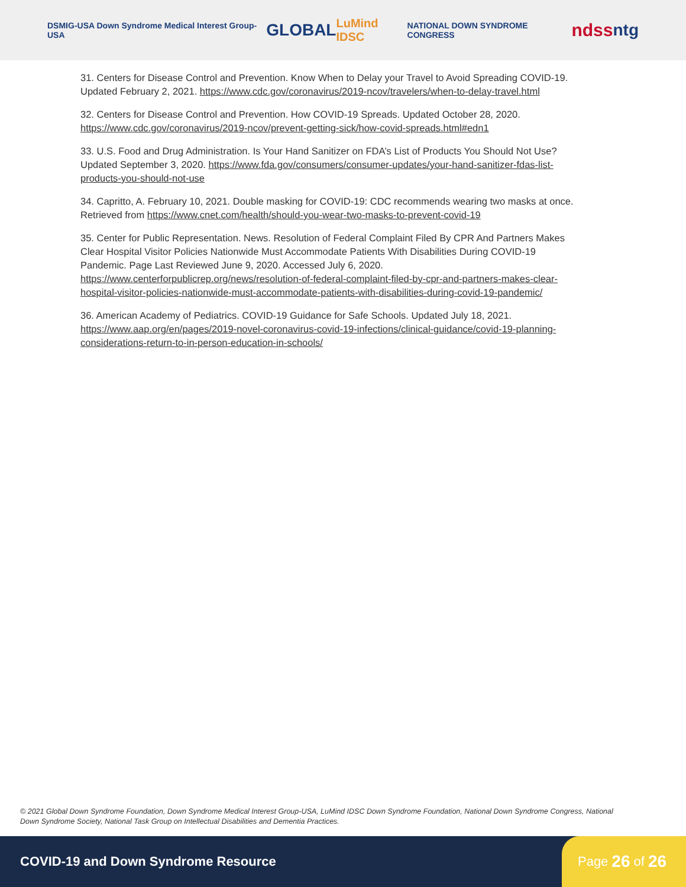DSMIG-USA Down Syndrome Medical Interest Group-USA GLOBAL LuMind IDSC NATIONAL DOWN SYNDROME CONGRESS ndss ntg
31. Centers for Disease Control and Prevention. Know When to Delay your Travel to Avoid Spreading COVID-19. Updated February 2, 2021. https://www.cdc.gov/coronavirus/2019-ncov/travelers/when-to-delay-travel.html
32. Centers for Disease Control and Prevention. How COVID-19 Spreads. Updated October 28, 2020. https://www.cdc.gov/coronavirus/2019-ncov/prevent-getting-sick/how-covid-spreads.html#edn1
33. U.S. Food and Drug Administration. Is Your Hand Sanitizer on FDA’s List of Products You Should Not Use? Updated September 3, 2020. https://www.fda.gov/consumers/consumer-updates/your-hand-sanitizer-fdas-list-products-you-should-not-use
34. Capritto, A. February 10, 2021. Double masking for COVID-19: CDC recommends wearing two masks at once. Retrieved from https://www.cnet.com/health/should-you-wear-two-masks-to-prevent-covid-19
35. Center for Public Representation. News. Resolution of Federal Complaint Filed By CPR And Partners Makes Clear Hospital Visitor Policies Nationwide Must Accommodate Patients With Disabilities During COVID-19 Pandemic. Page Last Reviewed June 9, 2020. Accessed July 6, 2020. https://www.centerforpublicrep.org/news/resolution-of-federal-complaint-filed-by-cpr-and-partners-makes-clear-hospital-visitor-policies-nationwide-must-accommodate-patients-with-disabilities-during-covid-19-pandemic/
36. American Academy of Pediatrics. COVID-19 Guidance for Safe Schools. Updated July 18, 2021. https://www.aap.org/en/pages/2019-novel-coronavirus-covid-19-infections/clinical-guidance/covid-19-planning-considerations-return-to-in-person-education-in-schools/
© 2021 Global Down Syndrome Foundation, Down Syndrome Medical Interest Group-USA, LuMind IDSC Down Syndrome Foundation, National Down Syndrome Congress, National Down Syndrome Society, National Task Group on Intellectual Disabilities and Dementia Practices.
COVID-19 and Down Syndrome Resource
Page 26 of 26